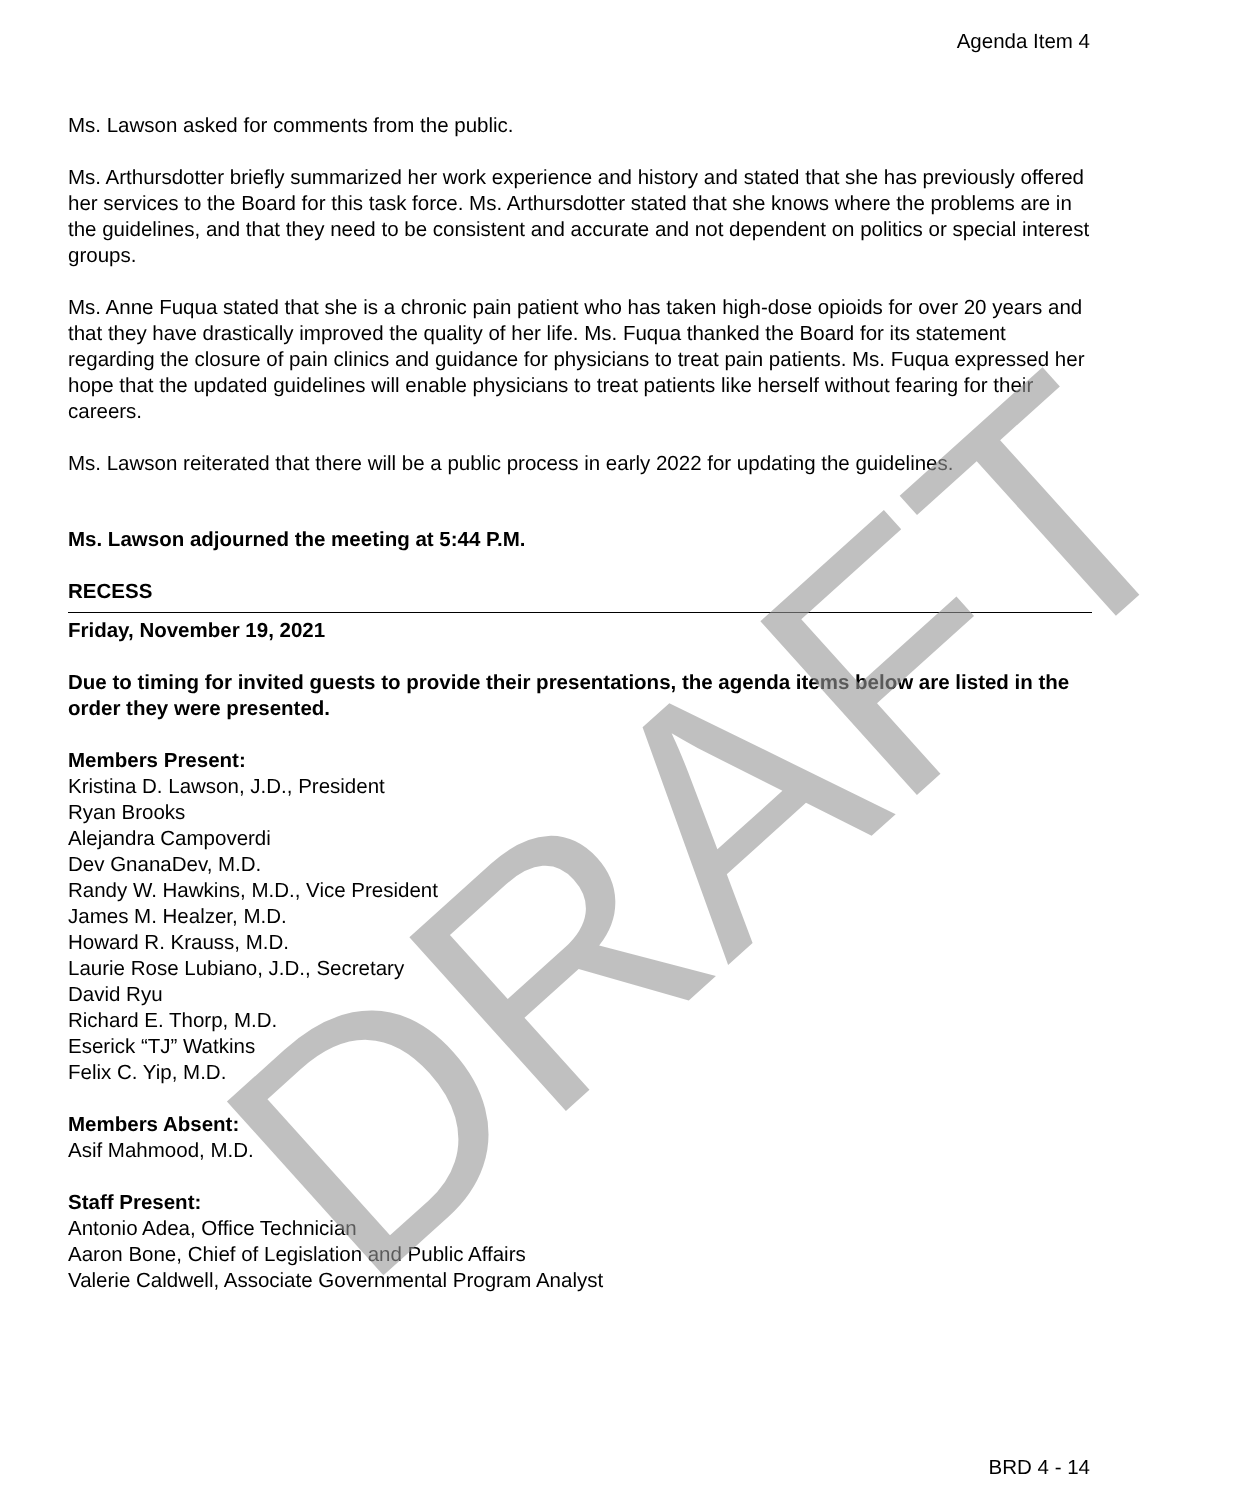Agenda Item 4
Ms. Lawson asked for comments from the public.
Ms. Arthursdotter briefly summarized her work experience and history and stated that she has previously offered her services to the Board for this task force. Ms. Arthursdotter stated that she knows where the problems are in the guidelines, and that they need to be consistent and accurate and not dependent on politics or special interest groups.
Ms. Anne Fuqua stated that she is a chronic pain patient who has taken high-dose opioids for over 20 years and that they have drastically improved the quality of her life. Ms. Fuqua thanked the Board for its statement regarding the closure of pain clinics and guidance for physicians to treat pain patients. Ms. Fuqua expressed her hope that the updated guidelines will enable physicians to treat patients like herself without fearing for their careers.
Ms. Lawson reiterated that there will be a public process in early 2022 for updating the guidelines.
Ms. Lawson adjourned the meeting at 5:44 P.M.
RECESS
Friday, November 19, 2021
Due to timing for invited guests to provide their presentations, the agenda items below are listed in the order they were presented.
Members Present:
Kristina D. Lawson, J.D., President
Ryan Brooks
Alejandra Campoverdi
Dev GnanaDev, M.D.
Randy W. Hawkins, M.D., Vice President
James M. Healzer, M.D.
Howard R. Krauss, M.D.
Laurie Rose Lubiano, J.D., Secretary
David Ryu
Richard E. Thorp, M.D.
Eserick “TJ” Watkins
Felix C. Yip, M.D.
Members Absent:
Asif Mahmood, M.D.
Staff Present:
Antonio Adea, Office Technician
Aaron Bone, Chief of Legislation and Public Affairs
Valerie Caldwell, Associate Governmental Program Analyst
DRAFT BRD 4 - 14